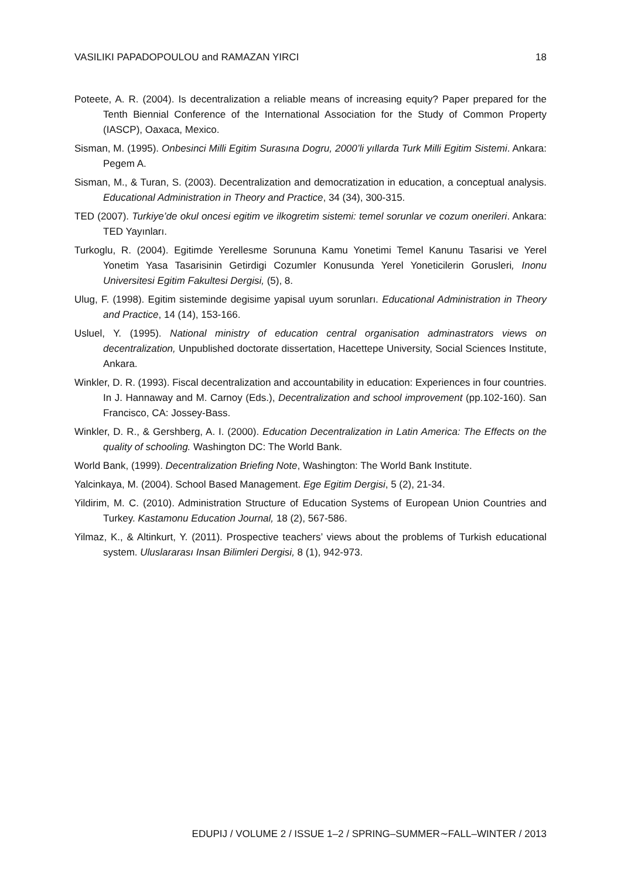VASILIKI PAPADOPOULOU and RAMAZAN YIRCI 18
Poteete, A. R. (2004). Is decentralization a reliable means of increasing equity? Paper prepared for the Tenth Biennial Conference of the International Association for the Study of Common Property (IASCP), Oaxaca, Mexico.
Sisman, M. (1995). Onbesinci Milli Egitim Surasına Dogru, 2000’li yıllarda Turk Milli Egitim Sistemi. Ankara: Pegem A.
Sisman, M., & Turan, S. (2003). Decentralization and democratization in education, a conceptual analysis. Educational Administration in Theory and Practice, 34 (34), 300-315.
TED (2007). Turkiye’de okul oncesi egitim ve ilkogretim sistemi: temel sorunlar ve cozum onerileri. Ankara: TED Yayınları.
Turkoglu, R. (2004). Egitimde Yerellesme Sorununa Kamu Yonetimi Temel Kanunu Tasarisi ve Yerel Yonetim Yasa Tasarisinin Getirdigi Cozumler Konusunda Yerel Yoneticilerin Gorusleri, Inonu Universitesi Egitim Fakultesi Dergisi, (5), 8.
Ulug, F. (1998). Egitim sisteminde degisime yapisal uyum sorunları. Educational Administration in Theory and Practice, 14 (14), 153-166.
Usluel, Y. (1995). National ministry of education central organisation adminastrators views on decentralization, Unpublished doctorate dissertation, Hacettepe University, Social Sciences Institute, Ankara.
Winkler, D. R. (1993). Fiscal decentralization and accountability in education: Experiences in four countries. In J. Hannaway and M. Carnoy (Eds.), Decentralization and school improvement (pp.102-160). San Francisco, CA: Jossey-Bass.
Winkler, D. R., & Gershberg, A. I. (2000). Education Decentralization in Latin America: The Effects on the quality of schooling. Washington DC: The World Bank.
World Bank, (1999). Decentralization Briefing Note, Washington: The World Bank Institute.
Yalcinkaya, M. (2004). School Based Management. Ege Egitim Dergisi, 5 (2), 21-34.
Yildirim, M. C. (2010). Administration Structure of Education Systems of European Union Countries and Turkey. Kastamonu Education Journal, 18 (2), 567-586.
Yilmaz, K., & Altinkurt, Y. (2011). Prospective teachers’ views about the problems of Turkish educational system. Uluslararası Insan Bilimleri Dergisi, 8 (1), 942-973.
EDUPIJ / VOLUME 2 / ISSUE 1–2 / SPRING–SUMMER∼FALL–WINTER / 2013